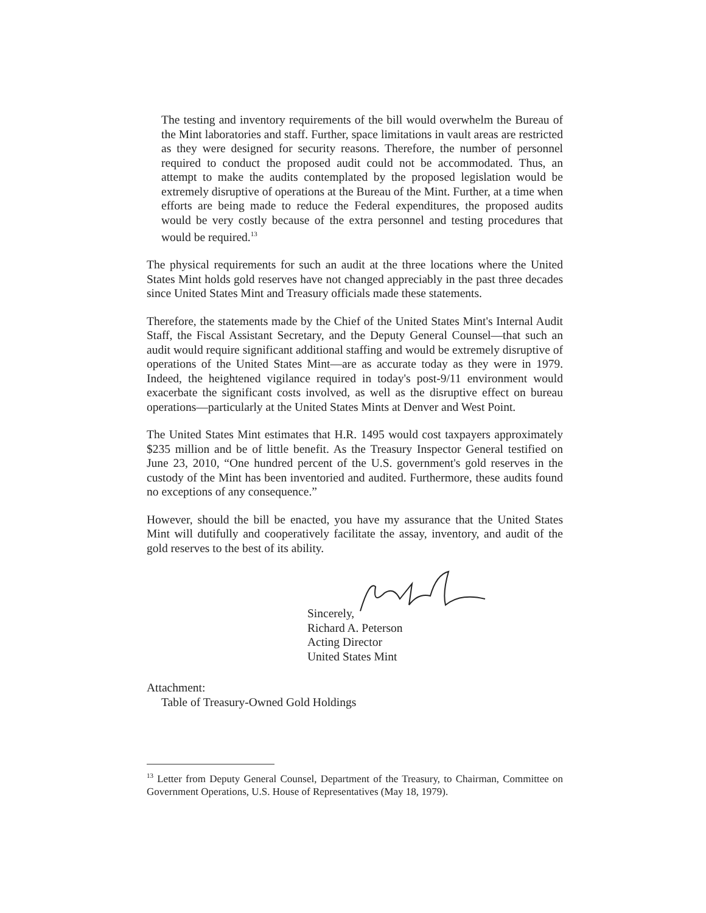The testing and inventory requirements of the bill would overwhelm the Bureau of the Mint laboratories and staff. Further, space limitations in vault areas are restricted as they were designed for security reasons. Therefore, the number of personnel required to conduct the proposed audit could not be accommodated. Thus, an attempt to make the audits contemplated by the proposed legislation would be extremely disruptive of operations at the Bureau of the Mint. Further, at a time when efforts are being made to reduce the Federal expenditures, the proposed audits would be very costly because of the extra personnel and testing procedures that would be required.<sup>13</sup>
The physical requirements for such an audit at the three locations where the United States Mint holds gold reserves have not changed appreciably in the past three decades since United States Mint and Treasury officials made these statements.
Therefore, the statements made by the Chief of the United States Mint's Internal Audit Staff, the Fiscal Assistant Secretary, and the Deputy General Counsel—that such an audit would require significant additional staffing and would be extremely disruptive of operations of the United States Mint—are as accurate today as they were in 1979. Indeed, the heightened vigilance required in today's post-9/11 environment would exacerbate the significant costs involved, as well as the disruptive effect on bureau operations—particularly at the United States Mints at Denver and West Point.
The United States Mint estimates that H.R. 1495 would cost taxpayers approximately $235 million and be of little benefit. As the Treasury Inspector General testified on June 23, 2010, “One hundred percent of the U.S. government's gold reserves in the custody of the Mint has been inventoried and audited. Furthermore, these audits found no exceptions of any consequence.”
However, should the bill be enacted, you have my assurance that the United States Mint will dutifully and cooperatively facilitate the assay, inventory, and audit of the gold reserves to the best of its ability.
Sincerely,
Richard A. Peterson
Acting Director
United States Mint
Attachment:
Table of Treasury-Owned Gold Holdings
<sup>13</sup> Letter from Deputy General Counsel, Department of the Treasury, to Chairman, Committee on Government Operations, U.S. House of Representatives (May 18, 1979).